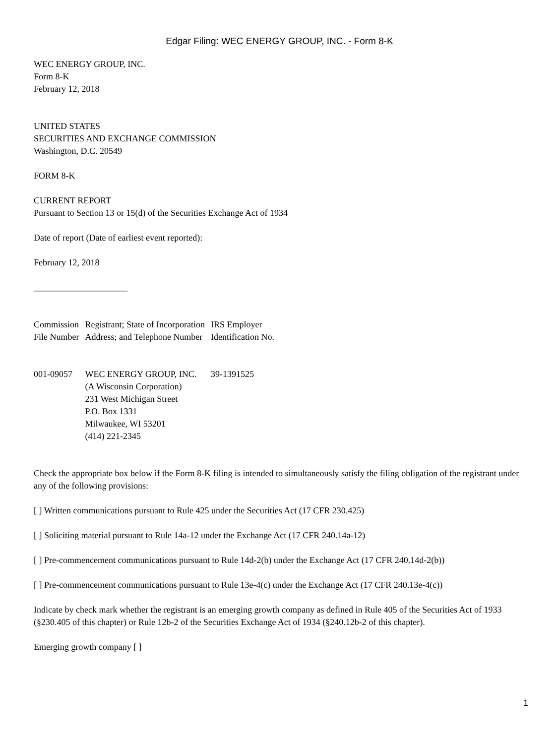Edgar Filing: WEC ENERGY GROUP, INC. - Form 8-K
WEC ENERGY GROUP, INC.
Form 8-K
February 12, 2018
UNITED STATES
SECURITIES AND EXCHANGE COMMISSION
Washington, D.C. 20549
FORM 8-K
CURRENT REPORT
Pursuant to Section 13 or 15(d) of the Securities Exchange Act of 1934
Date of report (Date of earliest event reported):
February 12, 2018
_____________________
| Commission File Number | Registrant; State of Incorporation Address; and Telephone Number | IRS Employer Identification No. |
| 001-09057 | WEC ENERGY GROUP, INC. (A Wisconsin Corporation) 231 West Michigan Street P.O. Box 1331 Milwaukee, WI 53201 (414) 221-2345 | 39-1391525 |
Check the appropriate box below if the Form 8-K filing is intended to simultaneously satisfy the filing obligation of the registrant under any of the following provisions:
[ ] Written communications pursuant to Rule 425 under the Securities Act (17 CFR 230.425)
[ ] Soliciting material pursuant to Rule 14a-12 under the Exchange Act (17 CFR 240.14a-12)
[ ] Pre-commencement communications pursuant to Rule 14d-2(b) under the Exchange Act (17 CFR 240.14d-2(b))
[ ] Pre-commencement communications pursuant to Rule 13e-4(c) under the Exchange Act (17 CFR 240.13e-4(c))
Indicate by check mark whether the registrant is an emerging growth company as defined in Rule 405 of the Securities Act of 1933 (§230.405 of this chapter) or Rule 12b-2 of the Securities Exchange Act of 1934 (§240.12b-2 of this chapter).
Emerging growth company [ ]
1